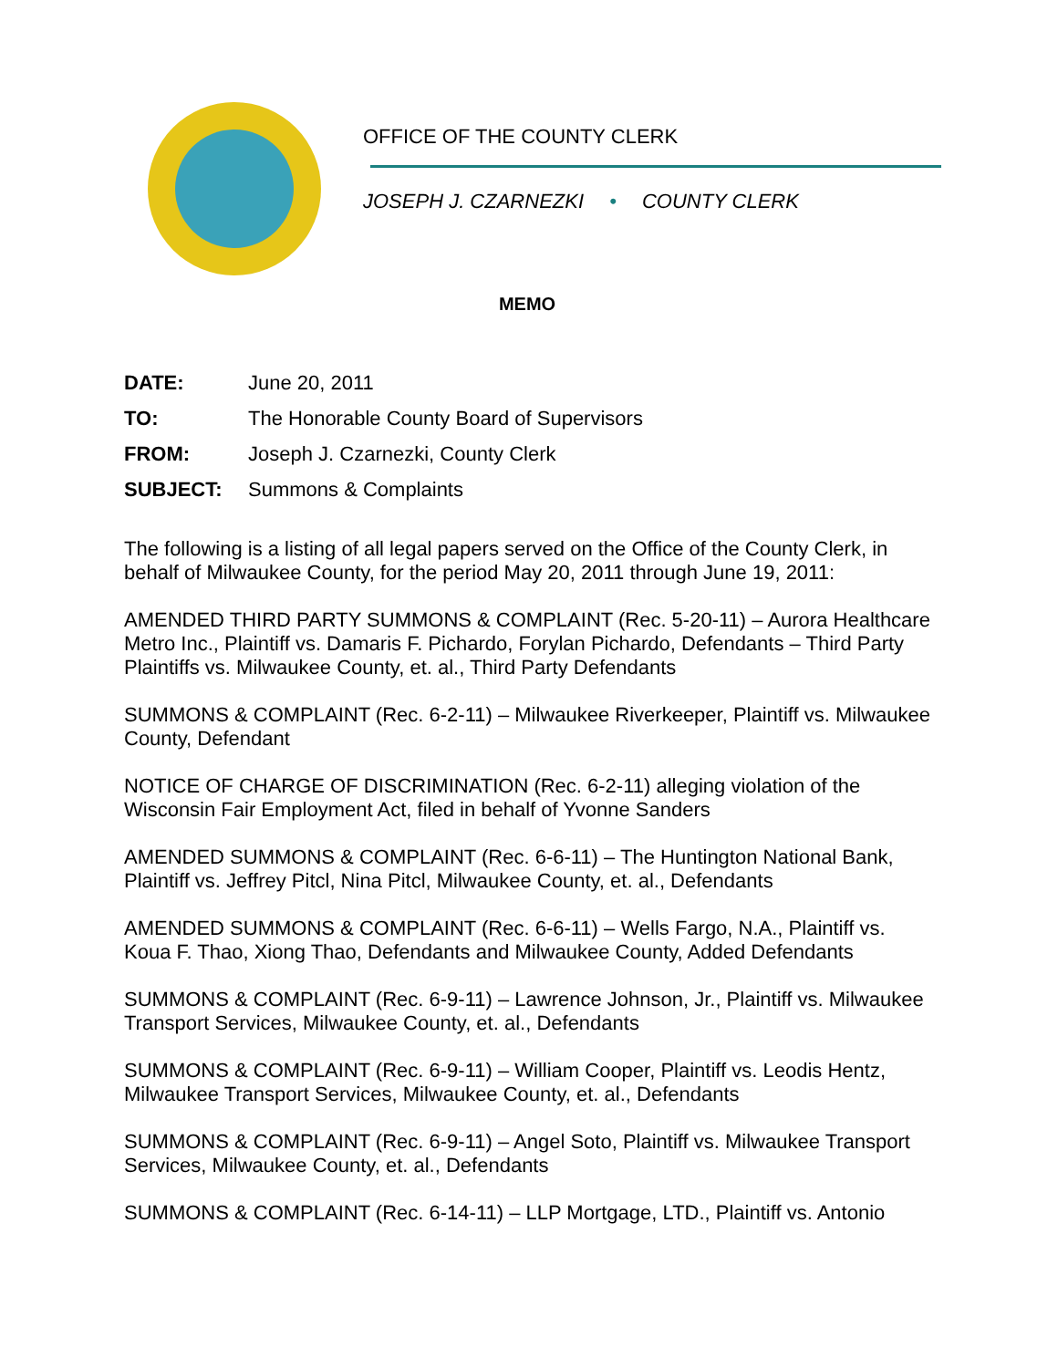OFFICE OF THE COUNTY CLERK
JOSEPH J. CZARNEZKI • COUNTY CLERK
MEMO
| DATE: | June 20, 2011 |
| TO: | The Honorable County Board of Supervisors |
| FROM: | Joseph J. Czarnezki, County Clerk |
| SUBJECT: | Summons & Complaints |
The following is a listing of all legal papers served on the Office of the County Clerk, in behalf of Milwaukee County, for the period May 20, 2011 through June 19, 2011:
AMENDED THIRD PARTY SUMMONS & COMPLAINT (Rec. 5-20-11) – Aurora Healthcare Metro Inc., Plaintiff vs. Damaris F. Pichardo, Forylan Pichardo, Defendants – Third Party Plaintiffs vs. Milwaukee County, et. al., Third Party Defendants
SUMMONS & COMPLAINT (Rec. 6-2-11) – Milwaukee Riverkeeper, Plaintiff vs. Milwaukee County, Defendant
NOTICE OF CHARGE OF DISCRIMINATION (Rec. 6-2-11) alleging violation of the Wisconsin Fair Employment Act, filed in behalf of Yvonne Sanders
AMENDED SUMMONS & COMPLAINT (Rec. 6-6-11) – The Huntington National Bank, Plaintiff vs. Jeffrey Pitcl, Nina Pitcl, Milwaukee County, et. al., Defendants
AMENDED SUMMONS & COMPLAINT (Rec. 6-6-11) – Wells Fargo, N.A., Plaintiff vs. Koua F. Thao, Xiong Thao, Defendants and Milwaukee County, Added Defendants
SUMMONS & COMPLAINT (Rec. 6-9-11) – Lawrence Johnson, Jr., Plaintiff vs. Milwaukee Transport Services, Milwaukee County, et. al., Defendants
SUMMONS & COMPLAINT (Rec. 6-9-11) – William Cooper, Plaintiff vs. Leodis Hentz, Milwaukee Transport Services, Milwaukee County, et. al., Defendants
SUMMONS & COMPLAINT (Rec. 6-9-11) – Angel Soto, Plaintiff vs. Milwaukee Transport Services, Milwaukee County, et. al., Defendants
SUMMONS & COMPLAINT (Rec. 6-14-11) – LLP Mortgage, LTD., Plaintiff vs. Antonio